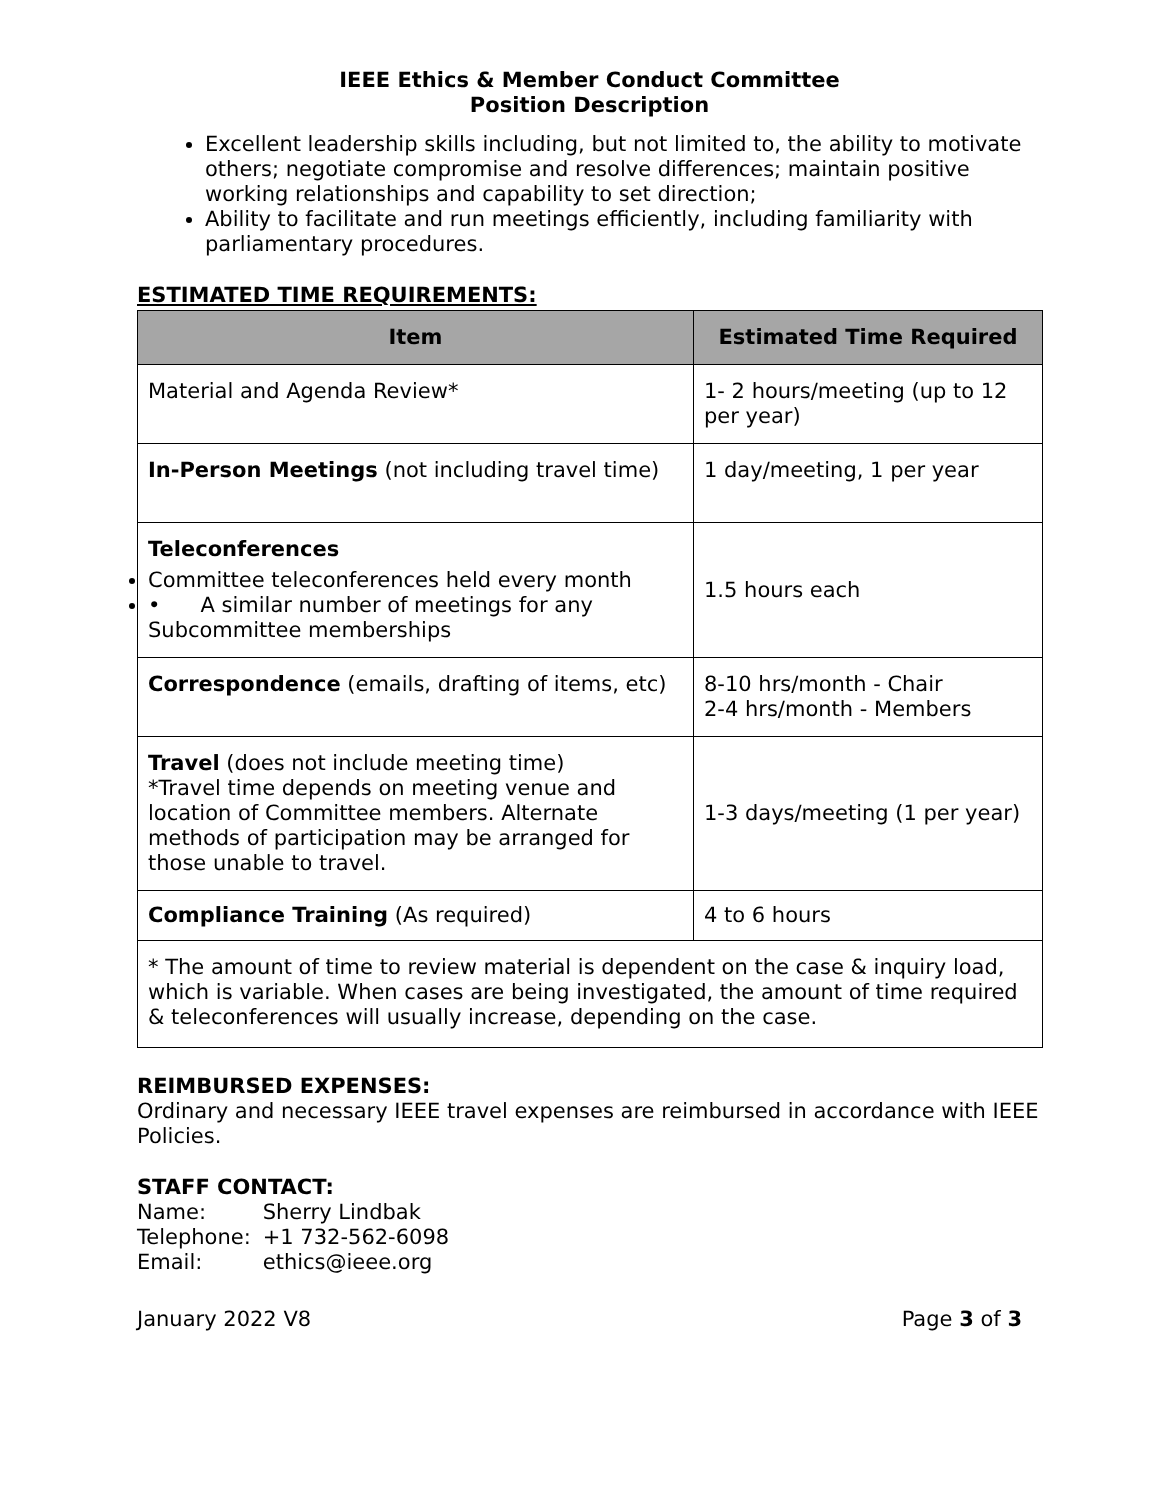IEEE Ethics & Member Conduct Committee
Position Description
Excellent leadership skills including, but not limited to, the ability to motivate others; negotiate compromise and resolve differences; maintain positive working relationships and capability to set direction;
Ability to facilitate and run meetings efficiently, including familiarity with parliamentary procedures.
ESTIMATED TIME REQUIREMENTS:
| Item | Estimated Time Required |
| --- | --- |
| Material and Agenda Review* | 1- 2 hours/meeting (up to 12 per year) |
| In-Person Meetings (not including travel time) | 1 day/meeting, 1 per year |
| Teleconferences Committee teleconferences held every month • A similar number of meetings for any Subcommittee memberships | 1.5 hours each |
| Correspondence (emails, drafting of items, etc) | 8-10 hrs/month - Chair 2-4 hrs/month - Members |
| Travel (does not include meeting time) *Travel time depends on meeting venue and location of Committee members. Alternate methods of participation may be arranged for those unable to travel. | 1-3 days/meeting (1 per year) |
| Compliance Training (As required) | 4 to 6 hours |
| * The amount of time to review material is dependent on the case & inquiry load, which is variable. When cases are being investigated, the amount of time required & teleconferences will usually increase, depending on the case. | |
REIMBURSED EXPENSES:
Ordinary and necessary IEEE travel expenses are reimbursed in accordance with IEEE Policies.
STAFF CONTACT:
| Name: | Sherry Lindbak |
| Telephone: | +1 732-562-6098 |
| Email: | ethics@ieee.org |
January 2022 V8 Page 3 of 3